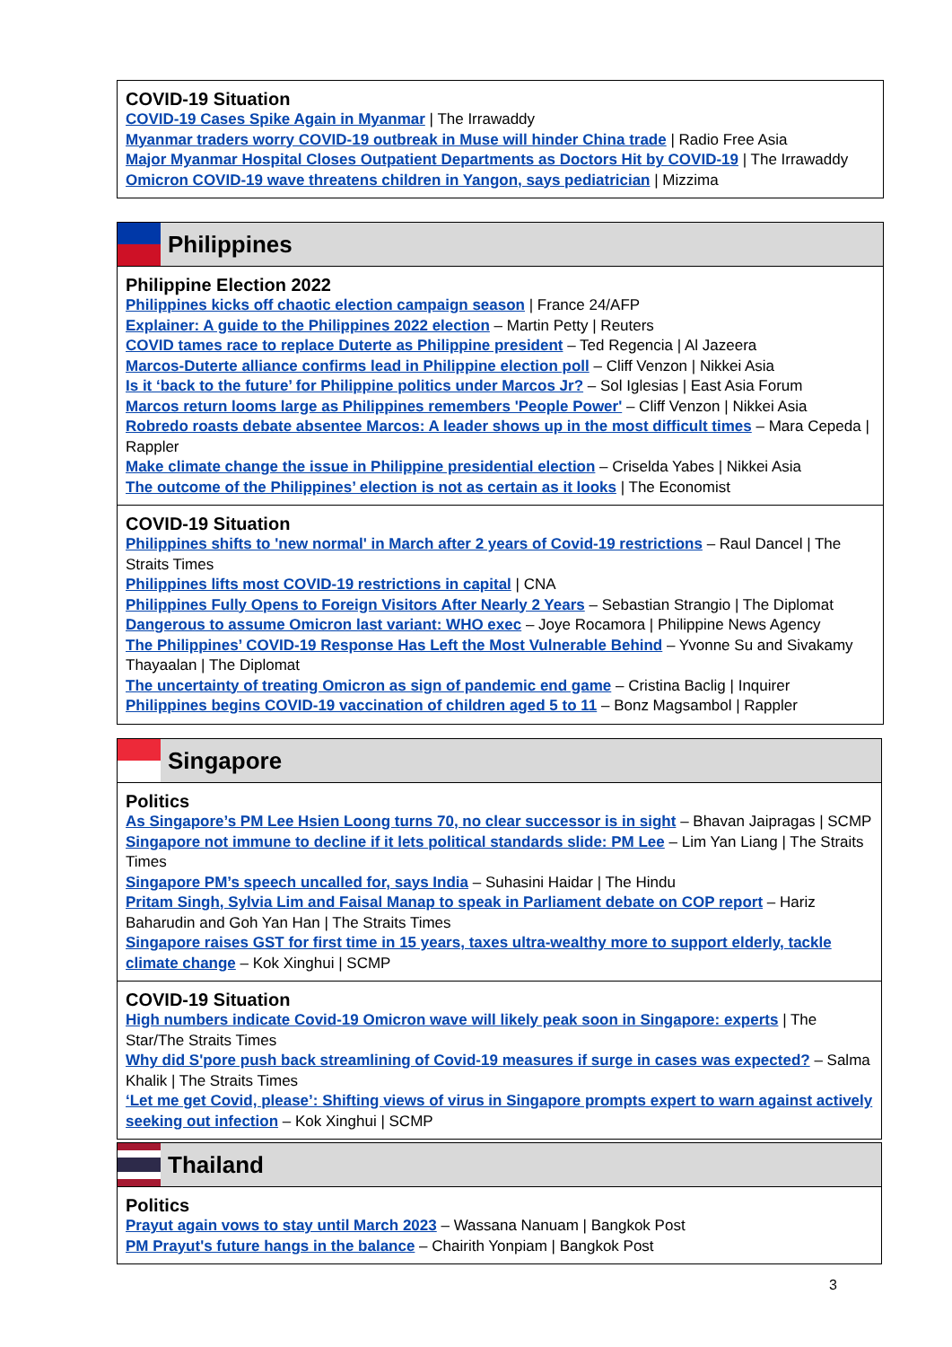COVID-19 Situation
COVID-19 Cases Spike Again in Myanmar | The Irrawaddy
Myanmar traders worry COVID-19 outbreak in Muse will hinder China trade | Radio Free Asia
Major Myanmar Hospital Closes Outpatient Departments as Doctors Hit by COVID-19 | The Irrawaddy
Omicron COVID-19 wave threatens children in Yangon, says pediatrician | Mizzima
Philippines
Philippine Election 2022
Philippines kicks off chaotic election campaign season | France 24/AFP
Explainer: A guide to the Philippines 2022 election – Martin Petty | Reuters
COVID tames race to replace Duterte as Philippine president – Ted Regencia | Al Jazeera
Marcos-Duterte alliance confirms lead in Philippine election poll – Cliff Venzon | Nikkei Asia
Is it ‘back to the future’ for Philippine politics under Marcos Jr? – Sol Iglesias | East Asia Forum
Marcos return looms large as Philippines remembers 'People Power' – Cliff Venzon | Nikkei Asia
Robredo roasts debate absentee Marcos: A leader shows up in the most difficult times – Mara Cepeda | Rappler
Make climate change the issue in Philippine presidential election – Criselda Yabes | Nikkei Asia
The outcome of the Philippines’ election is not as certain as it looks | The Economist
COVID-19 Situation
Philippines shifts to 'new normal' in March after 2 years of Covid-19 restrictions – Raul Dancel | The Straits Times
Philippines lifts most COVID-19 restrictions in capital | CNA
Philippines Fully Opens to Foreign Visitors After Nearly 2 Years – Sebastian Strangio | The Diplomat
Dangerous to assume Omicron last variant: WHO exec – Joye Rocamora | Philippine News Agency
The Philippines’ COVID-19 Response Has Left the Most Vulnerable Behind – Yvonne Su and Sivakamy Thayaalan | The Diplomat
The uncertainty of treating Omicron as sign of pandemic end game – Cristina Baclig | Inquirer
Philippines begins COVID-19 vaccination of children aged 5 to 11 – Bonz Magsambol | Rappler
Singapore
Politics
As Singapore’s PM Lee Hsien Loong turns 70, no clear successor is in sight – Bhavan Jaipragas | SCMP
Singapore not immune to decline if it lets political standards slide: PM Lee – Lim Yan Liang | The Straits Times
Singapore PM’s speech uncalled for, says India – Suhasini Haidar | The Hindu
Pritam Singh, Sylvia Lim and Faisal Manap to speak in Parliament debate on COP report – Hariz Baharudin and Goh Yan Han | The Straits Times
Singapore raises GST for first time in 15 years, taxes ultra-wealthy more to support elderly, tackle climate change – Kok Xinghui | SCMP
COVID-19 Situation
High numbers indicate Covid-19 Omicron wave will likely peak soon in Singapore: experts | The Star/The Straits Times
Why did S'pore push back streamlining of Covid-19 measures if surge in cases was expected? – Salma Khalik | The Straits Times
‘Let me get Covid, please’: Shifting views of virus in Singapore prompts expert to warn against actively seeking out infection – Kok Xinghui | SCMP
Thailand
Politics
Prayut again vows to stay until March 2023 – Wassana Nanuam | Bangkok Post
PM Prayut's future hangs in the balance – Chairith Yonpiam | Bangkok Post
3